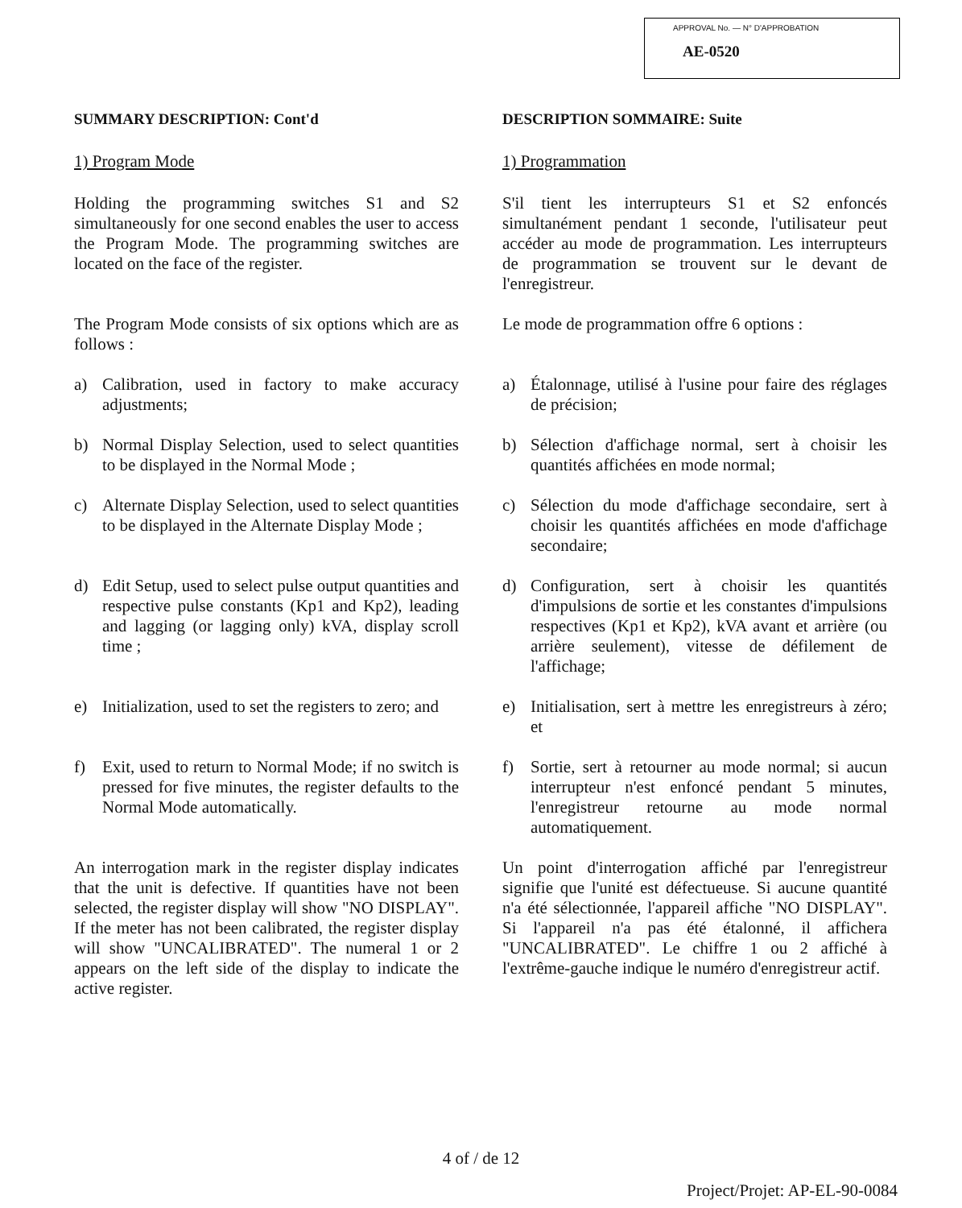APPROVAL No. — N° D'APPROBATION
AE-0520
SUMMARY DESCRIPTION: Cont'd DESCRIPTION SOMMAIRE: Suite
1) Program Mode 1) Programmation
Holding the programming switches S1 and S2 simultaneously for one second enables the user to access the Program Mode. The programming switches are located on the face of the register.
S'il tient les interrupteurs S1 et S2 enfoncés simultanément pendant 1 seconde, l'utilisateur peut accéder au mode de programmation. Les interrupteurs de programmation se trouvent sur le devant de l'enregistreur.
The Program Mode consists of six options which are as follows :
Le mode de programmation offre 6 options :
a) Calibration, used in factory to make accuracy adjustments;
a) Étalonnage, utilisé à l'usine pour faire des réglages de précision;
b) Normal Display Selection, used to select quantities to be displayed in the Normal Mode ;
b) Sélection d'affichage normal, sert à choisir les quantités affichées en mode normal;
c) Alternate Display Selection, used to select quantities to be displayed in the Alternate Display Mode ;
c) Sélection du mode d'affichage secondaire, sert à choisir les quantités affichées en mode d'affichage secondaire;
d) Edit Setup, used to select pulse output quantities and respective pulse constants (Kp1 and Kp2), leading and lagging (or lagging only) kVA, display scroll time ;
d) Configuration, sert à choisir les quantités d'impulsions de sortie et les constantes d'impulsions respectives (Kp1 et Kp2), kVA avant et arrière (ou arrière seulement), vitesse de défilement de l'affichage;
e) Initialization, used to set the registers to zero; and
e) Initialisation, sert à mettre les enregistreurs à zéro; et
f) Exit, used to return to Normal Mode; if no switch is pressed for five minutes, the register defaults to the Normal Mode automatically.
f) Sortie, sert à retourner au mode normal; si aucun interrupteur n'est enfoncé pendant 5 minutes, l'enregistreur retourne au mode normal automatiquement.
An interrogation mark in the register display indicates that the unit is defective. If quantities have not been selected, the register display will show "NO DISPLAY". If the meter has not been calibrated, the register display will show "UNCALIBRATED". The numeral 1 or 2 appears on the left side of the display to indicate the active register.
Un point d'interrogation affiché par l'enregistreur signifie que l'unité est défectueuse. Si aucune quantité n'a été sélectionnée, l'appareil affiche "NO DISPLAY". Si l'appareil n'a pas été étalonné, il affichera "UNCALIBRATED". Le chiffre 1 ou 2 affiché à l'extrême-gauche indique le numéro d'enregistreur actif.
4 of / de 12
Project/Projet: AP-EL-90-0084